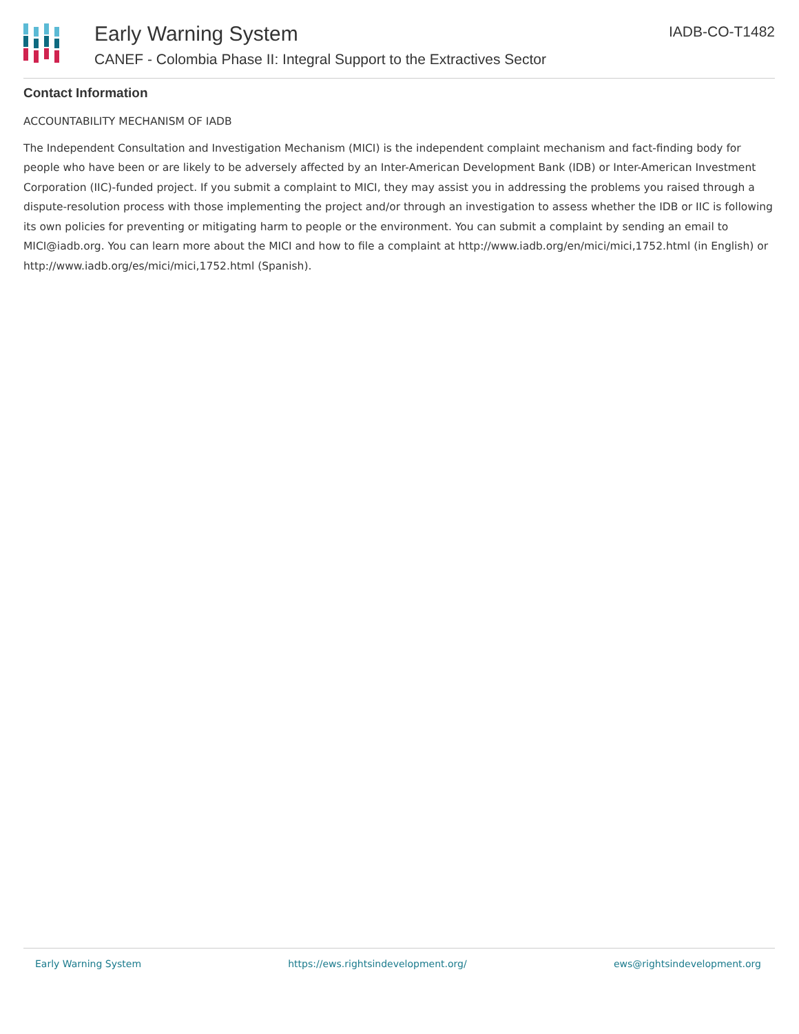Early Warning System
CANEF - Colombia Phase II: Integral Support to the Extractives Sector
IADB-CO-T1482
Contact Information
ACCOUNTABILITY MECHANISM OF IADB
The Independent Consultation and Investigation Mechanism (MICI) is the independent complaint mechanism and fact-finding body for people who have been or are likely to be adversely affected by an Inter-American Development Bank (IDB) or Inter-American Investment Corporation (IIC)-funded project. If you submit a complaint to MICI, they may assist you in addressing the problems you raised through a dispute-resolution process with those implementing the project and/or through an investigation to assess whether the IDB or IIC is following its own policies for preventing or mitigating harm to people or the environment. You can submit a complaint by sending an email to MICI@iadb.org. You can learn more about the MICI and how to file a complaint at http://www.iadb.org/en/mici/mici,1752.html (in English) or http://www.iadb.org/es/mici/mici,1752.html (Spanish).
Early Warning System https://ews.rightsindevelopment.org/ ews@rightsindevelopment.org